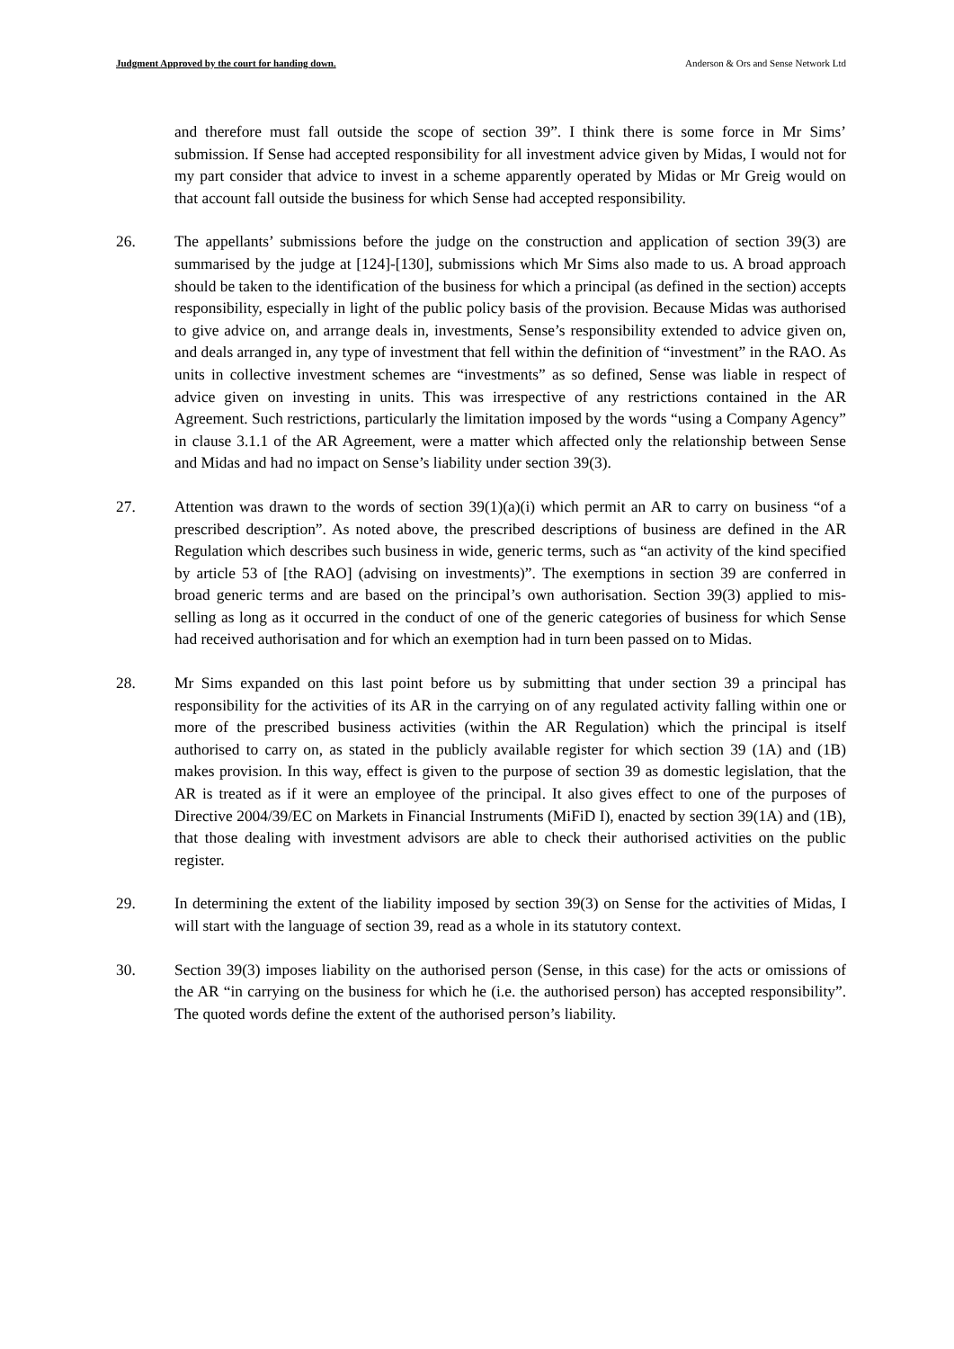Judgment Approved by the court for handing down. Anderson & Ors and Sense Network Ltd
and therefore must fall outside the scope of section 39”. I think there is some force in Mr Sims’ submission. If Sense had accepted responsibility for all investment advice given by Midas, I would not for my part consider that advice to invest in a scheme apparently operated by Midas or Mr Greig would on that account fall outside the business for which Sense had accepted responsibility.
26. The appellants’ submissions before the judge on the construction and application of section 39(3) are summarised by the judge at [124]-[130], submissions which Mr Sims also made to us. A broad approach should be taken to the identification of the business for which a principal (as defined in the section) accepts responsibility, especially in light of the public policy basis of the provision. Because Midas was authorised to give advice on, and arrange deals in, investments, Sense’s responsibility extended to advice given on, and deals arranged in, any type of investment that fell within the definition of “investment” in the RAO. As units in collective investment schemes are “investments” as so defined, Sense was liable in respect of advice given on investing in units. This was irrespective of any restrictions contained in the AR Agreement. Such restrictions, particularly the limitation imposed by the words “using a Company Agency” in clause 3.1.1 of the AR Agreement, were a matter which affected only the relationship between Sense and Midas and had no impact on Sense’s liability under section 39(3).
27. Attention was drawn to the words of section 39(1)(a)(i) which permit an AR to carry on business “of a prescribed description”. As noted above, the prescribed descriptions of business are defined in the AR Regulation which describes such business in wide, generic terms, such as “an activity of the kind specified by article 53 of [the RAO] (advising on investments)”. The exemptions in section 39 are conferred in broad generic terms and are based on the principal’s own authorisation. Section 39(3) applied to mis-selling as long as it occurred in the conduct of one of the generic categories of business for which Sense had received authorisation and for which an exemption had in turn been passed on to Midas.
28. Mr Sims expanded on this last point before us by submitting that under section 39 a principal has responsibility for the activities of its AR in the carrying on of any regulated activity falling within one or more of the prescribed business activities (within the AR Regulation) which the principal is itself authorised to carry on, as stated in the publicly available register for which section 39 (1A) and (1B) makes provision. In this way, effect is given to the purpose of section 39 as domestic legislation, that the AR is treated as if it were an employee of the principal. It also gives effect to one of the purposes of Directive 2004/39/EC on Markets in Financial Instruments (MiFiD I), enacted by section 39(1A) and (1B), that those dealing with investment advisors are able to check their authorised activities on the public register.
29. In determining the extent of the liability imposed by section 39(3) on Sense for the activities of Midas, I will start with the language of section 39, read as a whole in its statutory context.
30. Section 39(3) imposes liability on the authorised person (Sense, in this case) for the acts or omissions of the AR “in carrying on the business for which he (i.e. the authorised person) has accepted responsibility”. The quoted words define the extent of the authorised person’s liability.